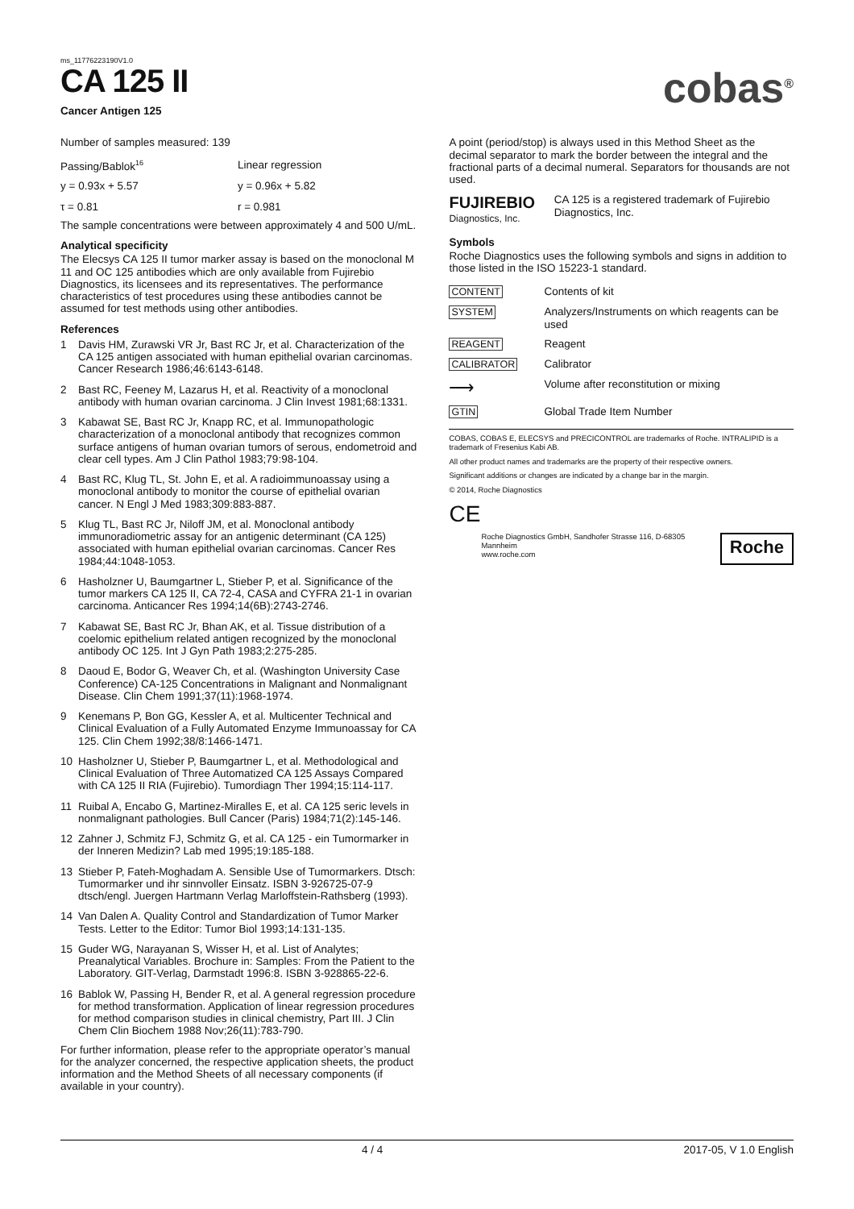ms_11776223190V1.0
CA 125 II
Cancer Antigen 125
cobas<sup>®</sup>
Number of samples measured: 139
| Passing/Bablok<sup>16</sup> | Linear regression |
| y = 0.93x + 5.57 | y = 0.96x + 5.82 |
| τ = 0.81 | r = 0.981 |
The sample concentrations were between approximately 4 and 500 U/mL.
Analytical specificity
The Elecsys CA 125 II tumor marker assay is based on the monoclonal M 11 and OC 125 antibodies which are only available from Fujirebio Diagnostics, its licensees and its representatives. The performance characteristics of test procedures using these antibodies cannot be assumed for test methods using other antibodies.
References
| 1 | Davis HM, Zurawski VR Jr, Bast RC Jr, et al. Characterization of the CA 125 antigen associated with human epithelial ovarian carcinomas. Cancer Research 1986;46:6143-6148. |
| 2 | Bast RC, Feeney M, Lazarus H, et al. Reactivity of a monoclonal antibody with human ovarian carcinoma. J Clin Invest 1981;68:1331. |
| 3 | Kabawat SE, Bast RC Jr, Knapp RC, et al. Immunopathologic characterization of a monoclonal antibody that recognizes common surface antigens of human ovarian tumors of serous, endometroid and clear cell types. Am J Clin Pathol 1983;79:98-104. |
| 4 | Bast RC, Klug TL, St. John E, et al. A radioimmunoassay using a monoclonal antibody to monitor the course of epithelial ovarian cancer. N Engl J Med 1983;309:883-887. |
| 5 | Klug TL, Bast RC Jr, Niloff JM, et al. Monoclonal antibody immunoradiometric assay for an antigenic determinant (CA 125) associated with human epithelial ovarian carcinomas. Cancer Res 1984;44:1048-1053. |
| 6 | Hasholzner U, Baumgartner L, Stieber P, et al. Significance of the tumor markers CA 125 II, CA 72-4, CASA and CYFRA 21-1 in ovarian carcinoma. Anticancer Res 1994;14(6B):2743-2746. |
| 7 | Kabawat SE, Bast RC Jr, Bhan AK, et al. Tissue distribution of a coelomic epithelium related antigen recognized by the monoclonal antibody OC 125. Int J Gyn Path 1983;2:275-285. |
| 8 | Daoud E, Bodor G, Weaver Ch, et al. (Washington University Case Conference) CA-125 Concentrations in Malignant and Nonmalignant Disease. Clin Chem 1991;37(11):1968-1974. |
| 9 | Kenemans P, Bon GG, Kessler A, et al. Multicenter Technical and Clinical Evaluation of a Fully Automated Enzyme Immunoassay for CA 125. Clin Chem 1992;38/8:1466-1471. |
| 10 | Hasholzner U, Stieber P, Baumgartner L, et al. Methodological and Clinical Evaluation of Three Automatized CA 125 Assays Compared with CA 125 II RIA (Fujirebio). Tumordiagn Ther 1994;15:114-117. |
| 11 | Ruibal A, Encabo G, Martinez-Miralles E, et al. CA 125 seric levels in nonmalignant pathologies. Bull Cancer (Paris) 1984;71(2):145-146. |
| 12 | Zahner J, Schmitz FJ, Schmitz G, et al. CA 125 - ein Tumormarker in der Inneren Medizin? Lab med 1995;19:185-188. |
| 13 | Stieber P, Fateh-Moghadam A. Sensible Use of Tumormarkers. Dtsch: Tumormarker und ihr sinnvoller Einsatz. ISBN 3-926725-07-9 dtsch/engl. Juergen Hartmann Verlag Marloffstein-Rathsberg (1993). |
| 14 | Van Dalen A. Quality Control and Standardization of Tumor Marker Tests. Letter to the Editor: Tumor Biol 1993;14:131-135. |
| 15 | Guder WG, Narayanan S, Wisser H, et al. List of Analytes; Preanalytical Variables. Brochure in: Samples: From the Patient to the Laboratory. GIT-Verlag, Darmstadt 1996:8. ISBN 3-928865-22-6. |
| 16 | Bablok W, Passing H, Bender R, et al. A general regression procedure for method transformation. Application of linear regression procedures for method comparison studies in clinical chemistry, Part III. J Clin Chem Clin Biochem 1988 Nov;26(11):783-790. |
For further information, please refer to the appropriate operator’s manual for the analyzer concerned, the respective application sheets, the product information and the Method Sheets of all necessary components (if available in your country).
A point (period/stop) is always used in this Method Sheet as the decimal separator to mark the border between the integral and the fractional parts of a decimal numeral. Separators for thousands are not used.
FUJIREBIO
Diagnostics, Inc.
CA 125 is a registered trademark of Fujirebio Diagnostics, Inc.
Symbols
Roche Diagnostics uses the following symbols and signs in addition to those listed in the ISO 15223-1 standard.
| CONTENT | Contents of kit |
| SYSTEM | Analyzers/Instruments on which reagents can be used |
| REAGENT | Reagent |
| CALIBRATOR | Calibrator |
| ⟶ | Volume after reconstitution or mixing |
| GTIN | Global Trade Item Number |
COBAS, COBAS E, ELECSYS and PRECICONTROL are trademarks of Roche. INTRALIPID is a trademark of Fresenius Kabi AB.
All other product names and trademarks are the property of their respective owners.
Significant additions or changes are indicated by a change bar in the margin.
© 2014, Roche Diagnostics
CE
Roche Diagnostics GmbH, Sandhofer Strasse 116, D-68305 Mannheim
www.roche.com
Roche
4 / 4 2017-05, V 1.0 English